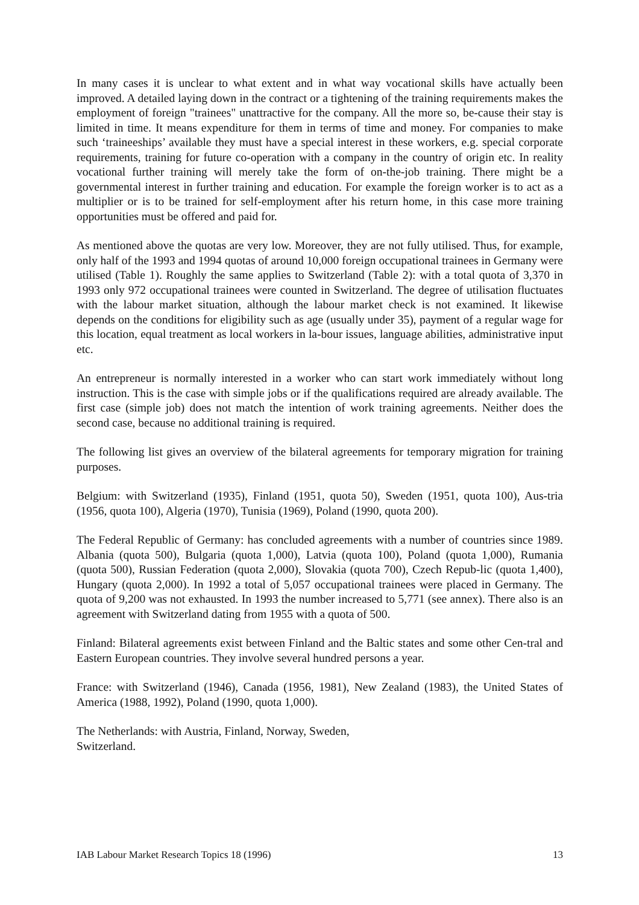In many cases it is unclear to what extent and in what way vocational skills have actually been improved. A detailed laying down in the contract or a tightening of the training requirements makes the employment of foreign "trainees" unattractive for the company. All the more so, be-cause their stay is limited in time. It means expenditure for them in terms of time and money. For companies to make such ‘traineeships’ available they must have a special interest in these workers, e.g. special corporate requirements, training for future co-operation with a company in the country of origin etc. In reality vocational further training will merely take the form of on-the-job training. There might be a governmental interest in further training and education. For example the foreign worker is to act as a multiplier or is to be trained for self-employment after his return home, in this case more training opportunities must be offered and paid for.
As mentioned above the quotas are very low. Moreover, they are not fully utilised. Thus, for example, only half of the 1993 and 1994 quotas of around 10,000 foreign occupational trainees in Germany were utilised (Table 1). Roughly the same applies to Switzerland (Table 2): with a total quota of 3,370 in 1993 only 972 occupational trainees were counted in Switzerland. The degree of utilisation fluctuates with the labour market situation, although the labour market check is not examined. It likewise depends on the conditions for eligibility such as age (usually under 35), payment of a regular wage for this location, equal treatment as local workers in la-bour issues, language abilities, administrative input etc.
An entrepreneur is normally interested in a worker who can start work immediately without long instruction. This is the case with simple jobs or if the qualifications required are already available. The first case (simple job) does not match the intention of work training agreements. Neither does the second case, because no additional training is required.
The following list gives an overview of the bilateral agreements for temporary migration for training purposes.
Belgium: with Switzerland (1935), Finland (1951, quota 50), Sweden (1951, quota 100), Aus-tria (1956, quota 100), Algeria (1970), Tunisia (1969), Poland (1990, quota 200).
The Federal Republic of Germany: has concluded agreements with a number of countries since 1989. Albania (quota 500), Bulgaria (quota 1,000), Latvia (quota 100), Poland (quota 1,000), Rumania (quota 500), Russian Federation (quota 2,000), Slovakia (quota 700), Czech Repub-lic (quota 1,400), Hungary (quota 2,000). In 1992 a total of 5,057 occupational trainees were placed in Germany. The quota of 9,200 was not exhausted. In 1993 the number increased to 5,771 (see annex). There also is an agreement with Switzerland dating from 1955 with a quota of 500.
Finland: Bilateral agreements exist between Finland and the Baltic states and some other Cen-tral and Eastern European countries. They involve several hundred persons a year.
France: with Switzerland (1946), Canada (1956, 1981), New Zealand (1983), the United States of America (1988, 1992), Poland (1990, quota 1,000).
The Netherlands: with Austria, Finland, Norway, Sweden,
Switzerland.
IAB Labour Market Research Topics 18 (1996) 13